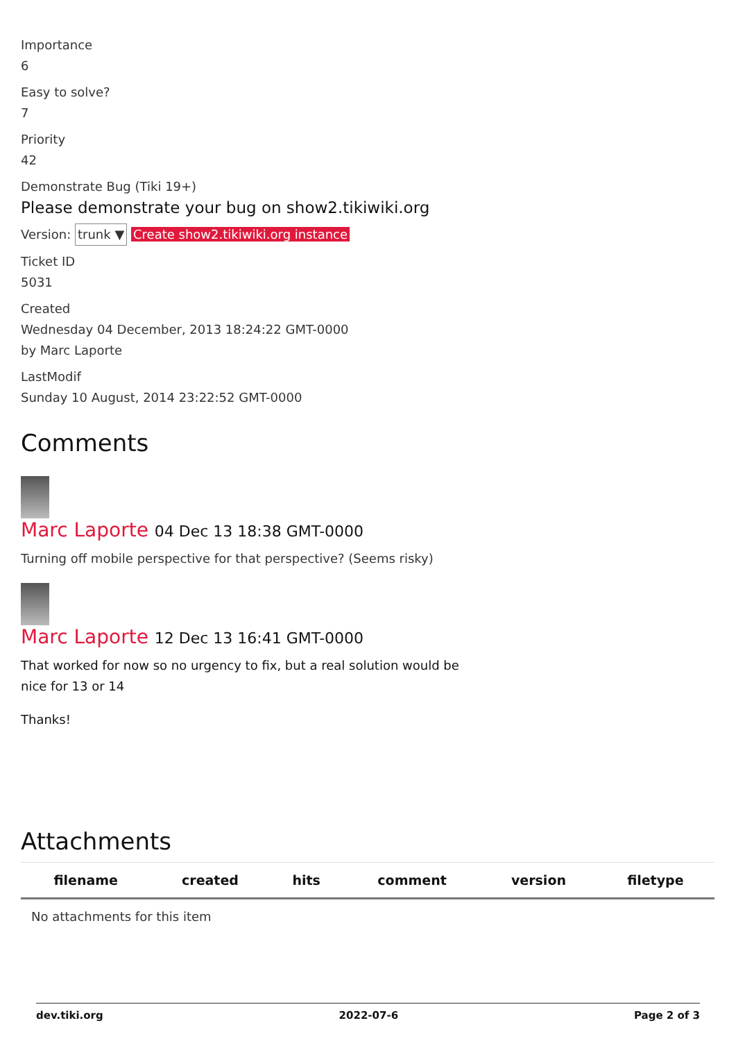Importance
6
Easy to solve?
7
Priority
42
Demonstrate Bug (Tiki 19+)
Please demonstrate your bug on show2.tikiwiki.org
Version: trunk ▼ Create show2.tikiwiki.org instance
Ticket ID
5031
Created
Wednesday 04 December, 2013 18:24:22 GMT-0000
by Marc Laporte
LastModif
Sunday 10 August, 2014 23:22:52 GMT-0000
Comments
Marc Laporte 04 Dec 13 18:38 GMT-0000
Turning off mobile perspective for that perspective? (Seems risky)
Marc Laporte 12 Dec 13 16:41 GMT-0000
That worked for now so no urgency to fix, but a real solution would be
nice for 13 or 14
Thanks!
Attachments
| filename | created | hits | comment | version | filetype |
| --- | --- | --- | --- | --- | --- |
| No attachments for this item | | | | | |
dev.tiki.org 2022-07-6 Page 2 of 3